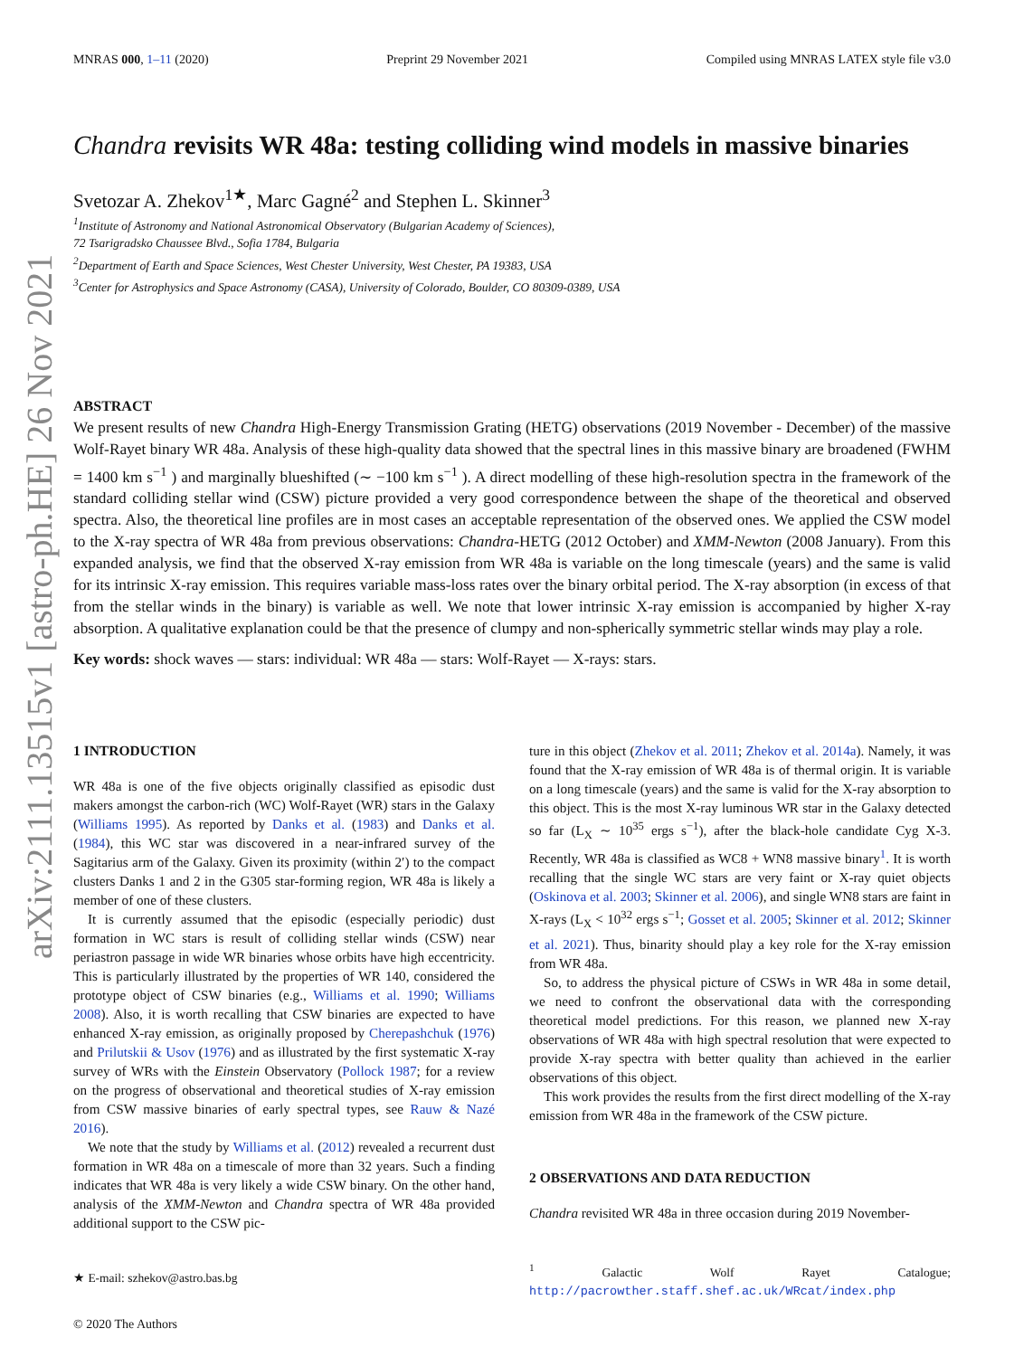arXiv:2111.13515v1 [astro-ph.HE] 26 Nov 2021
MNRAS 000, 1–11 (2020) Preprint 29 November 2021 Compiled using MNRAS LATEX style file v3.0
Chandra revisits WR 48a: testing colliding wind models in massive binaries
Svetozar A. Zhekov<sup>1★</sup>, Marc Gagné<sup>2</sup> and Stephen L. Skinner<sup>3</sup>
<sup>1</sup> Institute of Astronomy and National Astronomical Observatory (Bulgarian Academy of Sciences),
72 Tsarigradsko Chaussee Blvd., Sofia 1784, Bulgaria
<sup>2</sup> Department of Earth and Space Sciences, West Chester University, West Chester, PA 19383, USA
<sup>3</sup> Center for Astrophysics and Space Astronomy (CASA), University of Colorado, Boulder, CO 80309-0389, USA
ABSTRACT
We present results of new Chandra High-Energy Transmission Grating (HETG) observations (2019 November - December) of the massive Wolf-Rayet binary WR 48a. Analysis of these high-quality data showed that the spectral lines in this massive binary are broadened (FWHM = 1400 km s<sup>−1</sup> ) and marginally blueshifted (∼ −100 km s<sup>−1</sup> ). A direct modelling of these high-resolution spectra in the framework of the standard colliding stellar wind (CSW) picture provided a very good correspondence between the shape of the theoretical and observed spectra. Also, the theoretical line profiles are in most cases an acceptable representation of the observed ones. We applied the CSW model to the X-ray spectra of WR 48a from previous observations: Chandra-HETG (2012 October) and XMM-Newton (2008 January). From this expanded analysis, we find that the observed X-ray emission from WR 48a is variable on the long timescale (years) and the same is valid for its intrinsic X-ray emission. This requires variable mass-loss rates over the binary orbital period. The X-ray absorption (in excess of that from the stellar winds in the binary) is variable as well. We note that lower intrinsic X-ray emission is accompanied by higher X-ray absorption. A qualitative explanation could be that the presence of clumpy and non-spherically symmetric stellar winds may play a role.
Key words: shock waves — stars: individual: WR 48a — stars: Wolf-Rayet — X-rays: stars.
1 INTRODUCTION
WR 48a is one of the five objects originally classified as episodic dust makers amongst the carbon-rich (WC) Wolf-Rayet (WR) stars in the Galaxy (Williams 1995). As reported by Danks et al. (1983) and Danks et al. (1984), this WC star was discovered in a near-infrared survey of the Sagitarius arm of the Galaxy. Given its proximity (within 2′) to the compact clusters Danks 1 and 2 in the G305 star-forming region, WR 48a is likely a member of one of these clusters.
It is currently assumed that the episodic (especially periodic) dust formation in WC stars is result of colliding stellar winds (CSW) near periastron passage in wide WR binaries whose orbits have high eccentricity. This is particularly illustrated by the properties of WR 140, considered the prototype object of CSW binaries (e.g., Williams et al. 1990; Williams 2008). Also, it is worth recalling that CSW binaries are expected to have enhanced X-ray emission, as originally proposed by Cherepashchuk (1976) and Prilutskii & Usov (1976) and as illustrated by the first systematic X-ray survey of WRs with the Einstein Observatory (Pollock 1987; for a review on the progress of observational and theoretical studies of X-ray emission from CSW massive binaries of early spectral types, see Rauw & Nazé 2016).
We note that the study by Williams et al. (2012) revealed a recurrent dust formation in WR 48a on a timescale of more than 32 years. Such a finding indicates that WR 48a is very likely a wide CSW binary. On the other hand, analysis of the XMM-Newton and Chandra spectra of WR 48a provided additional support to the CSW pic-
★ E-mail: szhekov@astro.bas.bg
© 2020 The Authors
ture in this object (Zhekov et al. 2011; Zhekov et al. 2014a). Namely, it was found that the X-ray emission of WR 48a is of thermal origin. It is variable on a long timescale (years) and the same is valid for the X-ray absorption to this object. This is the most X-ray luminous WR star in the Galaxy detected so far (L<sub>X</sub> ∼ 10<sup>35</sup> ergs s<sup>−1</sup>), after the black-hole candidate Cyg X-3. Recently, WR 48a is classified as WC8 + WN8 massive binary<sup>1</sup>. It is worth recalling that the single WC stars are very faint or X-ray quiet objects (Oskinova et al. 2003; Skinner et al. 2006), and single WN8 stars are faint in X-rays (L<sub>X</sub> < 10<sup>32</sup> ergs s<sup>−1</sup>; Gosset et al. 2005; Skinner et al. 2012; Skinner et al. 2021). Thus, binarity should play a key role for the X-ray emission from WR 48a.
So, to address the physical picture of CSWs in WR 48a in some detail, we need to confront the observational data with the corresponding theoretical model predictions. For this reason, we planned new X-ray observations of WR 48a with high spectral resolution that were expected to provide X-ray spectra with better quality than achieved in the earlier observations of this object.
This work provides the results from the first direct modelling of the X-ray emission from WR 48a in the framework of the CSW picture.
2 OBSERVATIONS AND DATA REDUCTION
Chandra revisited WR 48a in three occasion during 2019 November-
<sup>1</sup> Galactic Wolf Rayet Catalogue; http://pacrowther.staff.shef.ac.uk/WRcat/index.php